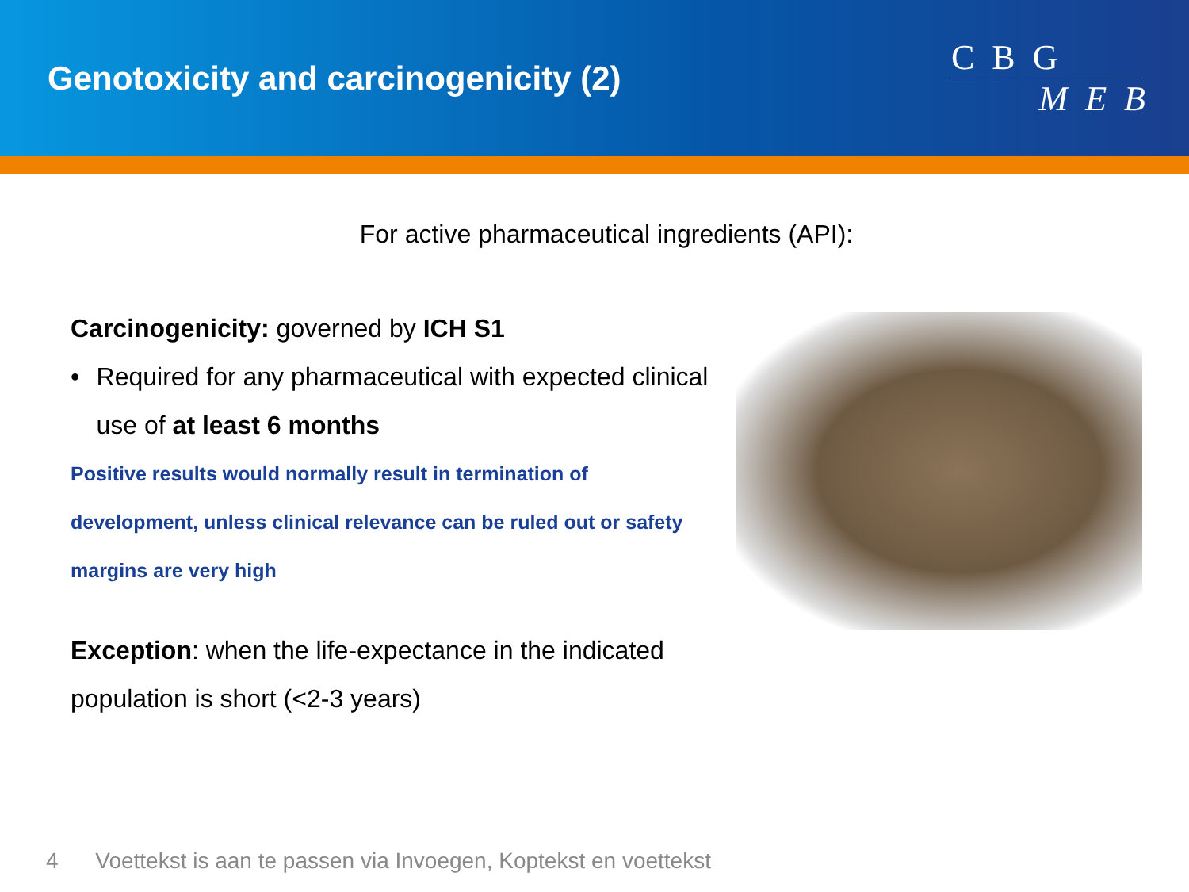Genotoxicity and carcinogenicity (2)
C B G
M E B
For active pharmaceutical ingredients (API):
Carcinogenicity: governed by ICH S1
• Required for any pharmaceutical with expected clinical use of at least 6 months
Positive results would normally result in termination of development, unless clinical relevance can be ruled out or safety margins are very high
Exception: when the life-expectance in the indicated population is short (<2-3 years)
4 Voettekst is aan te passen via Invoegen, Koptekst en voettekst